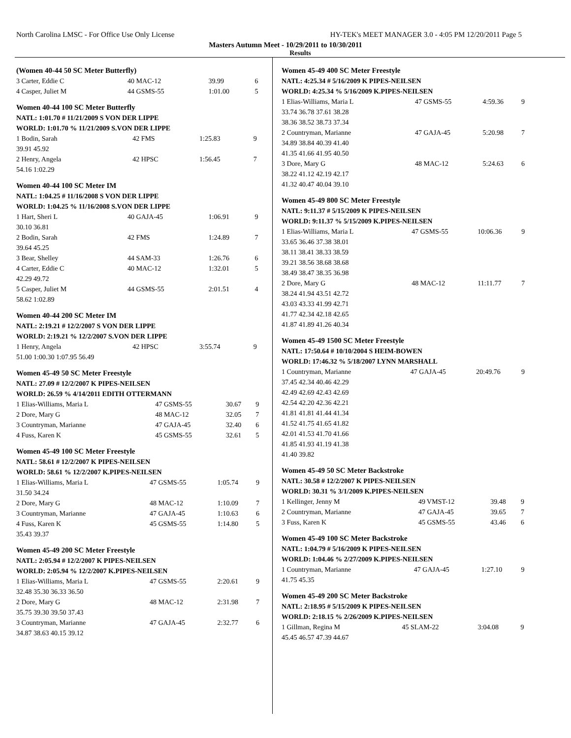North Carolina LMSC - For Office Use Only License HY-TEK's MEET MANAGER 3.0 - 4:05 PM 12/20/2011 Page 5
Masters Autumn Meet - 10/29/2011 to 10/30/2011
Results
(Women 40-44 50 SC Meter Butterfly)
| 3 Carter, Eddie C | 40 MAC-12 | 39.99 | 6 |
| 4 Casper, Juliet M | 44 GSMS-55 | 1:01.00 | 5 |
Women 40-44 100 SC Meter Butterfly
| NATL: 1:01.70 # 11/21/2009 S VON DER LIPPE | | | |
| WORLD: 1:01.70 % 11/21/2009 S.VON DER LIPPE | | | |
| 1 Bodin, Sarah | 42 FMS | 1:25.83 | 9 |
| 39.91 45.92 | | | |
| 2 Henry, Angela | 42 HPSC | 1:56.45 | 7 |
| 54.16 1:02.29 | | | |
Women 40-44 100 SC Meter IM
| NATL: 1:04.25 # 11/16/2008 S VON DER LIPPE | | | |
| WORLD: 1:04.25 % 11/16/2008 S.VON DER LIPPE | | | |
| 1 Hart, Sheri L | 40 GAJA-45 | 1:06.91 | 9 |
| 30.10 36.81 | | | |
| 2 Bodin, Sarah | 42 FMS | 1:24.89 | 7 |
| 39.64 45.25 | | | |
| 3 Bear, Shelley | 44 SAM-33 | 1:26.76 | 6 |
| 4 Carter, Eddie C | 40 MAC-12 | 1:32.01 | 5 |
| 42.29 49.72 | | | |
| 5 Casper, Juliet M | 44 GSMS-55 | 2:01.51 | 4 |
| 58.62 1:02.89 | | | |
Women 40-44 200 SC Meter IM
| NATL: 2:19.21 # 12/2/2007 S VON DER LIPPE | | | |
| WORLD: 2:19.21 % 12/2/2007 S.VON DER LIPPE | | | |
| 1 Henry, Angela | 42 HPSC | 3:55.74 | 9 |
| 51.00 1:00.30 1:07.95 56.49 | | | |
Women 45-49 50 SC Meter Freestyle
| NATL: 27.09 # 12/2/2007 K PIPES-NEILSEN | | | |
| WORLD: 26.59 % 4/14/2011 EDITH OTTERMANN | | | |
| 1 Elias-Williams, Maria L | 47 GSMS-55 | 30.67 | 9 |
| 2 Dore, Mary G | 48 MAC-12 | 32.05 | 7 |
| 3 Countryman, Marianne | 47 GAJA-45 | 32.40 | 6 |
| 4 Fuss, Karen K | 45 GSMS-55 | 32.61 | 5 |
Women 45-49 100 SC Meter Freestyle
| NATL: 58.61 # 12/2/2007 K PIPES-NEILSEN | | | |
| WORLD: 58.61 % 12/2/2007 K.PIPES-NEILSEN | | | |
| 1 Elias-Williams, Maria L | 47 GSMS-55 | 1:05.74 | 9 |
| 31.50 34.24 | | | |
| 2 Dore, Mary G | 48 MAC-12 | 1:10.09 | 7 |
| 3 Countryman, Marianne | 47 GAJA-45 | 1:10.63 | 6 |
| 4 Fuss, Karen K | 45 GSMS-55 | 1:14.80 | 5 |
| 35.43 39.37 | | | |
Women 45-49 200 SC Meter Freestyle
| NATL: 2:05.94 # 12/2/2007 K PIPES-NEILSEN | | | |
| WORLD: 2:05.94 % 12/2/2007 K.PIPES-NEILSEN | | | |
| 1 Elias-Williams, Maria L | 47 GSMS-55 | 2:20.61 | 9 |
| 32.48 35.30 36.33 36.50 | | | |
| 2 Dore, Mary G | 48 MAC-12 | 2:31.98 | 7 |
| 35.75 39.30 39.50 37.43 | | | |
| 3 Countryman, Marianne | 47 GAJA-45 | 2:32.77 | 6 |
| 34.87 38.63 40.15 39.12 | | | |
Women 45-49 400 SC Meter Freestyle
| NATL: 4:25.34 # 5/16/2009 K PIPES-NEILSEN | | | |
| WORLD: 4:25.34 % 5/16/2009 K.PIPES-NEILSEN | | | |
| 1 Elias-Williams, Maria L | 47 GSMS-55 | 4:59.36 | 9 |
| 33.74 36.78 37.61 38.28 | | | |
| 38.36 38.52 38.73 37.34 | | | |
| 2 Countryman, Marianne | 47 GAJA-45 | 5:20.98 | 7 |
| 34.89 38.84 40.39 41.40 | | | |
| 41.35 41.66 41.95 40.50 | | | |
| 3 Dore, Mary G | 48 MAC-12 | 5:24.63 | 6 |
| 38.22 41.12 42.19 42.17 | | | |
| 41.32 40.47 40.04 39.10 | | | |
Women 45-49 800 SC Meter Freestyle
| NATL: 9:11.37 # 5/15/2009 K PIPES-NEILSEN | | | |
| WORLD: 9:11.37 % 5/15/2009 K.PIPES-NEILSEN | | | |
| 1 Elias-Williams, Maria L | 47 GSMS-55 | 10:06.36 | 9 |
| 33.65 36.46 37.38 38.01 | | | |
| 38.11 38.41 38.33 38.59 | | | |
| 39.21 38.56 38.68 38.68 | | | |
| 38.49 38.47 38.35 36.98 | | | |
| 2 Dore, Mary G | 48 MAC-12 | 11:11.77 | 7 |
| 38.24 41.94 43.51 42.72 | | | |
| 43.03 43.33 41.99 42.71 | | | |
| 41.77 42.34 42.18 42.65 | | | |
| 41.87 41.89 41.26 40.34 | | | |
Women 45-49 1500 SC Meter Freestyle
| NATL: 17:50.64 # 10/10/2004 S HEIM-BOWEN | | | |
| WORLD: 17:46.32 % 5/18/2007 LYNN MARSHALL | | | |
| 1 Countryman, Marianne | 47 GAJA-45 | 20:49.76 | 9 |
| 37.45 42.34 40.46 42.29 | | | |
| 42.49 42.69 42.43 42.69 | | | |
| 42.54 42.20 42.36 42.21 | | | |
| 41.81 41.81 41.44 41.34 | | | |
| 41.52 41.75 41.65 41.82 | | | |
| 42.01 41.53 41.70 41.66 | | | |
| 41.85 41.93 41.19 41.38 | | | |
| 41.40 39.82 | | | |
Women 45-49 50 SC Meter Backstroke
| NATL: 30.58 # 12/2/2007 K PIPES-NEILSEN | | | |
| WORLD: 30.31 % 3/1/2009 K.PIPES-NEILSEN | | | |
| 1 Kellinger, Jenny M | 49 VMST-12 | 39.48 | 9 |
| 2 Countryman, Marianne | 47 GAJA-45 | 39.65 | 7 |
| 3 Fuss, Karen K | 45 GSMS-55 | 43.46 | 6 |
Women 45-49 100 SC Meter Backstroke
| NATL: 1:04.79 # 5/16/2009 K PIPES-NEILSEN | | | |
| WORLD: 1:04.46 % 2/27/2009 K.PIPES-NEILSEN | | | |
| 1 Countryman, Marianne | 47 GAJA-45 | 1:27.10 | 9 |
| 41.75 45.35 | | | |
Women 45-49 200 SC Meter Backstroke
| NATL: 2:18.95 # 5/15/2009 K PIPES-NEILSEN | | | |
| WORLD: 2:18.15 % 2/26/2009 K.PIPES-NEILSEN | | | |
| 1 Gillman, Regina M | 45 SLAM-22 | 3:04.08 | 9 |
| 45.45 46.57 47.39 44.67 | | | |